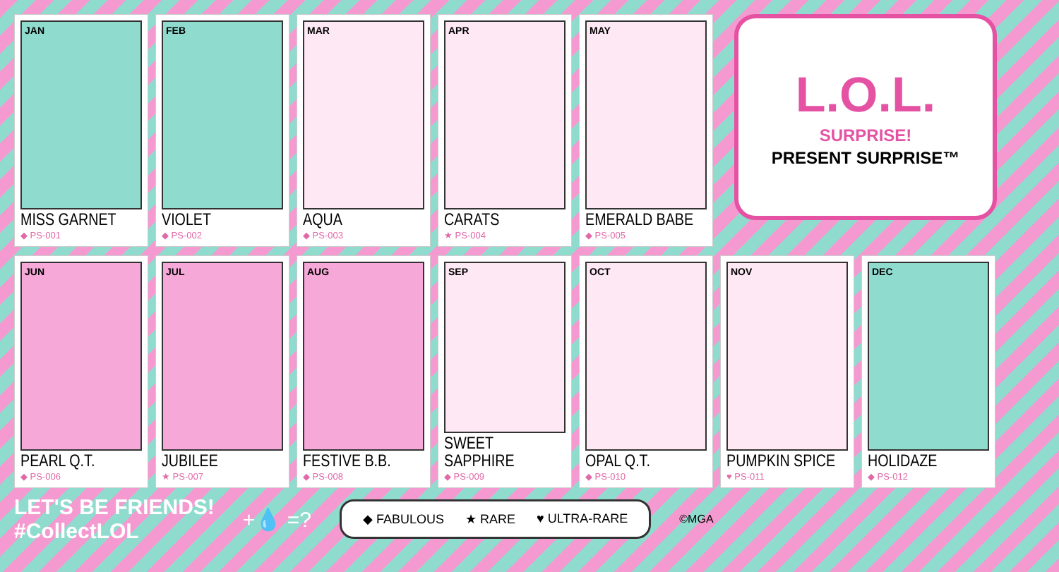JAN
MISS GARNET
◆ PS-001
FEB
VIOLET
◆ PS-002
MAR
AQUA
◆ PS-003
APR
CARATS
★ PS-004
MAY
EMERALD BABE
◆ PS-005
L.O.L.
SURPRISE!
PRESENT SURPRISE™
JUN
PEARL Q.T.
◆ PS-006
JUL
JUBILEE
★ PS-007
AUG
FESTIVE B.B.
◆ PS-008
SEP
SWEET SAPPHIRE
◆ PS-009
OCT
OPAL Q.T.
◆ PS-010
NOV
PUMPKIN SPICE
♥ PS-011
DEC
HOLIDAZE
◆ PS-012
LET'S BE FRIENDS!
#CollectLOL
+💧 =?
◆ FABULOUS ★ RARE ♥ ULTRA-RARE
©MGA